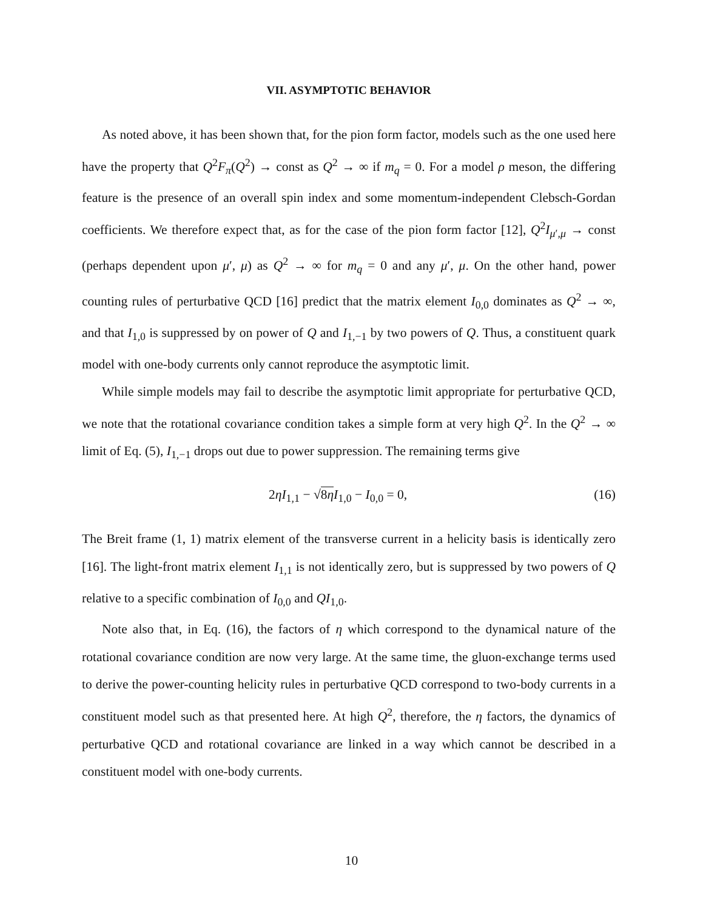VII. ASYMPTOTIC BEHAVIOR
As noted above, it has been shown that, for the pion form factor, models such as the one used here have the property that Q<sup>2</sup>F<sub>π</sub>(Q<sup>2</sup>) → const as Q<sup>2</sup> → ∞ if m<sub>q</sub> = 0. For a model ρ meson, the differing feature is the presence of an overall spin index and some momentum-independent Clebsch-Gordan coefficients. We therefore expect that, as for the case of the pion form factor [12], Q<sup>2</sup>I<sub>μ′,μ</sub> → const (perhaps dependent upon μ′, μ) as Q<sup>2</sup> → ∞ for m<sub>q</sub> = 0 and any μ′, μ. On the other hand, power counting rules of perturbative QCD [16] predict that the matrix element I<sub>0,0</sub> dominates as Q<sup>2</sup> → ∞, and that I<sub>1,0</sub> is suppressed by on power of Q and I<sub>1,−1</sub> by two powers of Q. Thus, a constituent quark model with one-body currents only cannot reproduce the asymptotic limit.
While simple models may fail to describe the asymptotic limit appropriate for perturbative QCD, we note that the rotational covariance condition takes a simple form at very high Q<sup>2</sup>. In the Q<sup>2</sup> → ∞ limit of Eq. (5), I<sub>1,−1</sub> drops out due to power suppression. The remaining terms give
2ηI<sub>1,1</sub> − √8η I<sub>1,0</sub> − I<sub>0,0</sub> = 0, (16)
The Breit frame (1, 1) matrix element of the transverse current in a helicity basis is identically zero [16]. The light-front matrix element I<sub>1,1</sub> is not identically zero, but is suppressed by two powers of Q relative to a specific combination of I<sub>0,0</sub> and QI<sub>1,0</sub>.
Note also that, in Eq. (16), the factors of η which correspond to the dynamical nature of the rotational covariance condition are now very large. At the same time, the gluon-exchange terms used to derive the power-counting helicity rules in perturbative QCD correspond to two-body currents in a constituent model such as that presented here. At high Q<sup>2</sup>, therefore, the η factors, the dynamics of perturbative QCD and rotational covariance are linked in a way which cannot be described in a constituent model with one-body currents.
10